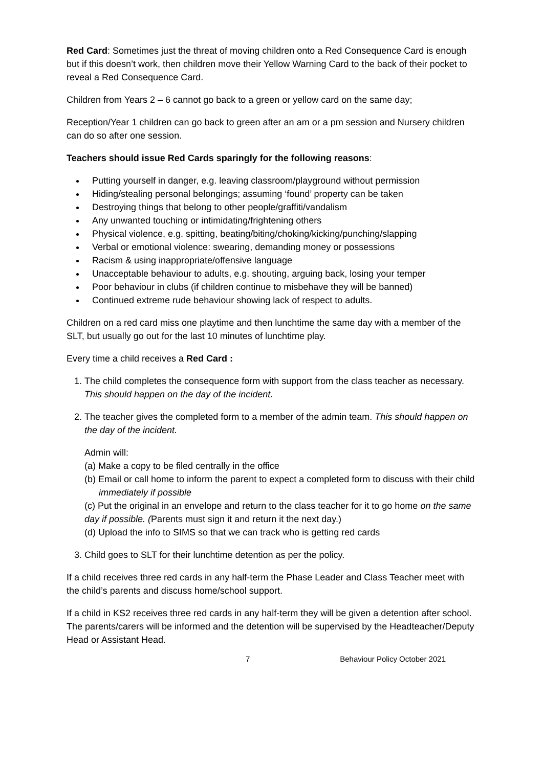Red Card: Sometimes just the threat of moving children onto a Red Consequence Card is enough but if this doesn’t work, then children move their Yellow Warning Card to the back of their pocket to reveal a Red Consequence Card.
Children from Years 2 – 6 cannot go back to a green or yellow card on the same day;
Reception/Year 1 children can go back to green after an am or a pm session and Nursery children can do so after one session.
Teachers should issue Red Cards sparingly for the following reasons:
Putting yourself in danger, e.g. leaving classroom/playground without permission
Hiding/stealing personal belongings; assuming ‘found’ property can be taken
Destroying things that belong to other people/graffiti/vandalism
Any unwanted touching or intimidating/frightening others
Physical violence, e.g. spitting, beating/biting/choking/kicking/punching/slapping
Verbal or emotional violence: swearing, demanding money or possessions
Racism & using inappropriate/offensive language
Unacceptable behaviour to adults, e.g. shouting, arguing back, losing your temper
Poor behaviour in clubs (if children continue to misbehave they will be banned)
Continued extreme rude behaviour showing lack of respect to adults.
Children on a red card miss one playtime and then lunchtime the same day with a member of the SLT, but usually go out for the last 10 minutes of lunchtime play.
Every time a child receives a Red Card :
1. The child completes the consequence form with support from the class teacher as necessary. This should happen on the day of the incident.
2. The teacher gives the completed form to a member of the admin team. This should happen on the day of the incident.
Admin will:
(a) Make a copy to be filed centrally in the office
(b) Email or call home to inform the parent to expect a completed form to discuss with their child immediately if possible
(c) Put the original in an envelope and return to the class teacher for it to go home on the same day if possible. (Parents must sign it and return it the next day.)
(d) Upload the info to SIMS so that we can track who is getting red cards
3. Child goes to SLT for their lunchtime detention as per the policy.
If a child receives three red cards in any half-term the Phase Leader and Class Teacher meet with the child’s parents and discuss home/school support.
If a child in KS2 receives three red cards in any half-term they will be given a detention after school. The parents/carers will be informed and the detention will be supervised by the Headteacher/Deputy Head or Assistant Head.
7 Behaviour Policy October 2021